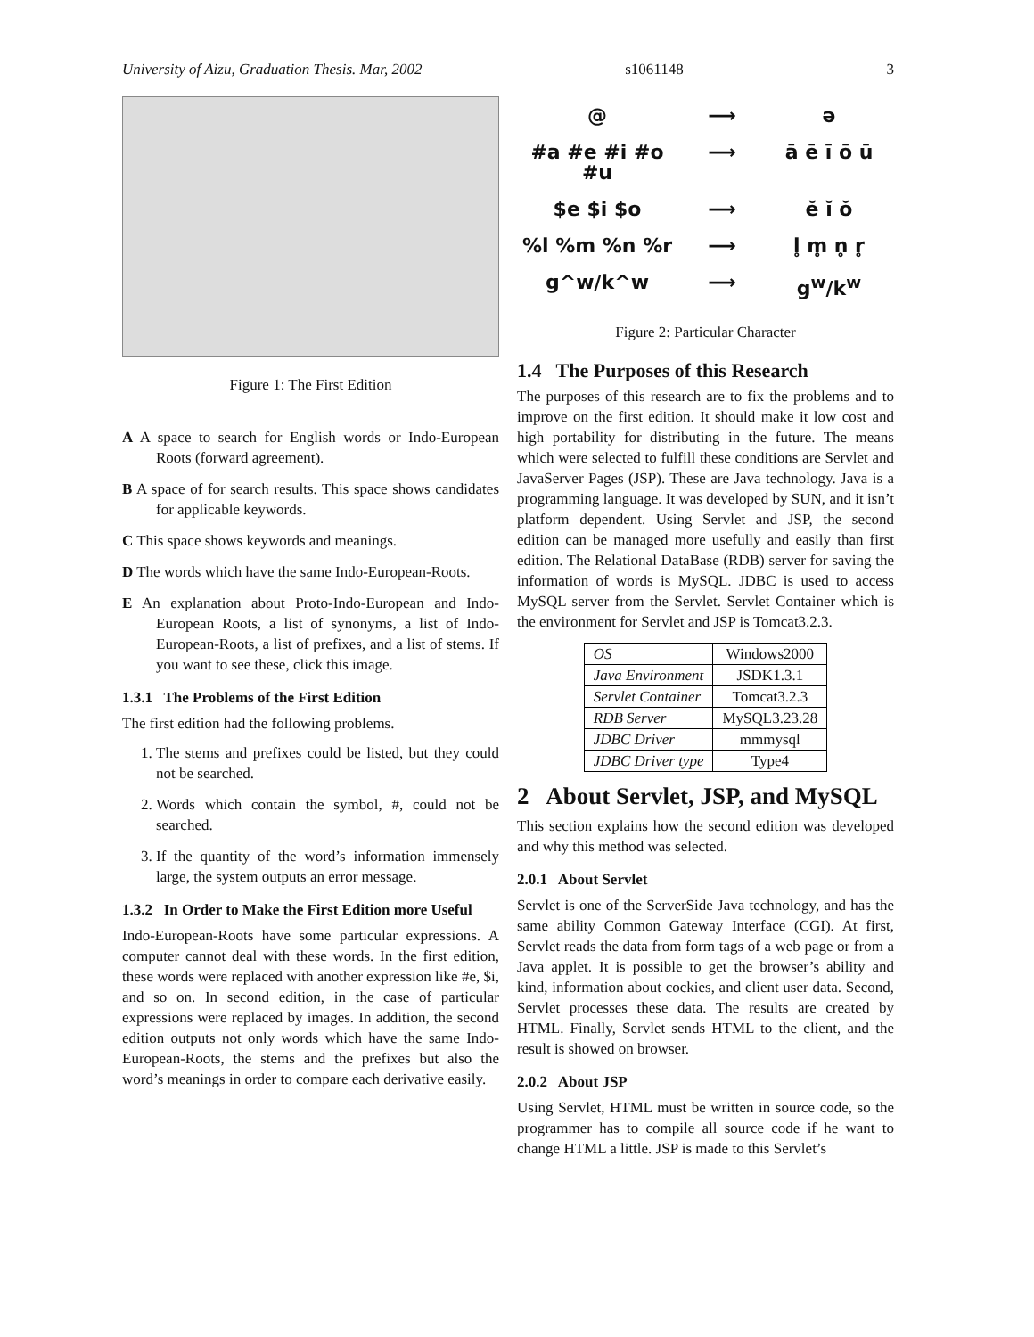University of Aizu, Graduation Thesis. Mar, 2002 s1061148 3
Figure 1: The First Edition
A A space to search for English words or Indo-European Roots (forward agreement).
B A space of for search results. This space shows candidates for applicable keywords.
C This space shows keywords and meanings.
D The words which have the same Indo-European-Roots.
E An explanation about Proto-Indo-European and Indo-European Roots, a list of synonyms, a list of Indo-European-Roots, a list of prefixes, and a list of stems. If you want to see these, click this image.
1.3.1 The Problems of the First Edition
The first edition had the following problems.
1. The stems and prefixes could be listed, but they could not be searched.
2. Words which contain the symbol, #, could not be searched.
3. If the quantity of the word’s information immensely large, the system outputs an error message.
1.3.2 In Order to Make the First Edition more Useful
Indo-European-Roots have some particular expressions. A computer cannot deal with these words. In the first edition, these words were replaced with another expression like #e, $i, and so on. In second edition, in the case of particular expressions were replaced by images. In addition, the second edition outputs not only words which have the same Indo-European-Roots, the stems and the prefixes but also the word’s meanings in order to compare each derivative easily.
@ ⟶ ə #a #e #i #o #u ⟶ ā ē ī ō ū $e $i $o ⟶ ĕ ĭ ŏ %l %m %n %r ⟶ l̥ m̥ n̥ r̥ g^w/k^w ⟶ g<sup>w</sup>/k<sup>w</sup>
Figure 2: Particular Character
1.4 The Purposes of this Research
The purposes of this research are to fix the problems and to improve on the first edition. It should make it low cost and high portability for distributing in the future. The means which were selected to fulfill these conditions are Servlet and JavaServer Pages (JSP). These are Java technology. Java is a programming language. It was developed by SUN, and it isn’t platform dependent. Using Servlet and JSP, the second edition can be managed more usefully and easily than first edition. The Relational DataBase (RDB) server for saving the information of words is MySQL. JDBC is used to access MySQL server from the Servlet. Servlet Container which is the environment for Servlet and JSP is Tomcat3.2.3.
| OS | Windows2000 |
| Java Environment | JSDK1.3.1 |
| Servlet Container | Tomcat3.2.3 |
| RDB Server | MySQL3.23.28 |
| JDBC Driver | mmmysql |
| JDBC Driver type | Type4 |
2 About Servlet, JSP, and MySQL
This section explains how the second edition was developed and why this method was selected.
2.0.1 About Servlet
Servlet is one of the ServerSide Java technology, and has the same ability Common Gateway Interface (CGI). At first, Servlet reads the data from form tags of a web page or from a Java applet. It is possible to get the browser’s ability and kind, information about cockies, and client user data. Second, Servlet processes these data. The results are created by HTML. Finally, Servlet sends HTML to the client, and the result is showed on browser.
2.0.2 About JSP
Using Servlet, HTML must be written in source code, so the programmer has to compile all source code if he want to change HTML a little. JSP is made to this Servlet’s